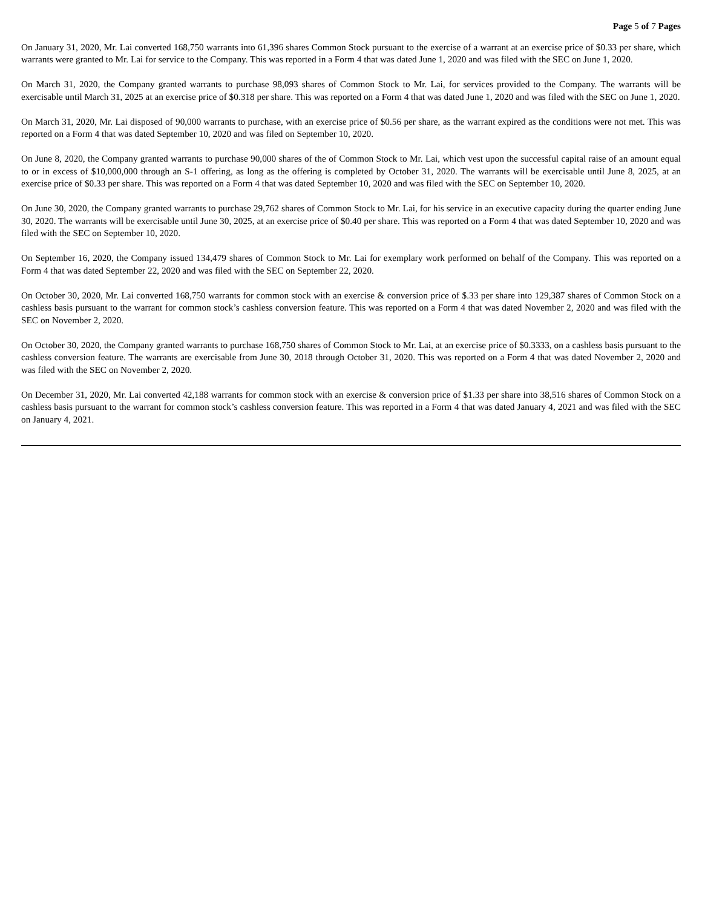Page 5 of 7 Pages
On January 31, 2020, Mr. Lai converted 168,750 warrants into 61,396 shares Common Stock pursuant to the exercise of a warrant at an exercise price of $0.33 per share, which warrants were granted to Mr. Lai for service to the Company. This was reported in a Form 4 that was dated June 1, 2020 and was filed with the SEC on June 1, 2020.
On March 31, 2020, the Company granted warrants to purchase 98,093 shares of Common Stock to Mr. Lai, for services provided to the Company. The warrants will be exercisable until March 31, 2025 at an exercise price of $0.318 per share. This was reported on a Form 4 that was dated June 1, 2020 and was filed with the SEC on June 1, 2020.
On March 31, 2020, Mr. Lai disposed of 90,000 warrants to purchase, with an exercise price of $0.56 per share, as the warrant expired as the conditions were not met. This was reported on a Form 4 that was dated September 10, 2020 and was filed on September 10, 2020.
On June 8, 2020, the Company granted warrants to purchase 90,000 shares of the of Common Stock to Mr. Lai, which vest upon the successful capital raise of an amount equal to or in excess of $10,000,000 through an S-1 offering, as long as the offering is completed by October 31, 2020. The warrants will be exercisable until June 8, 2025, at an exercise price of $0.33 per share. This was reported on a Form 4 that was dated September 10, 2020 and was filed with the SEC on September 10, 2020.
On June 30, 2020, the Company granted warrants to purchase 29,762 shares of Common Stock to Mr. Lai, for his service in an executive capacity during the quarter ending June 30, 2020. The warrants will be exercisable until June 30, 2025, at an exercise price of $0.40 per share. This was reported on a Form 4 that was dated September 10, 2020 and was filed with the SEC on September 10, 2020.
On September 16, 2020, the Company issued 134,479 shares of Common Stock to Mr. Lai for exemplary work performed on behalf of the Company. This was reported on a Form 4 that was dated September 22, 2020 and was filed with the SEC on September 22, 2020.
On October 30, 2020, Mr. Lai converted 168,750 warrants for common stock with an exercise & conversion price of $.33 per share into 129,387 shares of Common Stock on a cashless basis pursuant to the warrant for common stock’s cashless conversion feature. This was reported on a Form 4 that was dated November 2, 2020 and was filed with the SEC on November 2, 2020.
On October 30, 2020, the Company granted warrants to purchase 168,750 shares of Common Stock to Mr. Lai, at an exercise price of $0.3333, on a cashless basis pursuant to the cashless conversion feature. The warrants are exercisable from June 30, 2018 through October 31, 2020. This was reported on a Form 4 that was dated November 2, 2020 and was filed with the SEC on November 2, 2020.
On December 31, 2020, Mr. Lai converted 42,188 warrants for common stock with an exercise & conversion price of $1.33 per share into 38,516 shares of Common Stock on a cashless basis pursuant to the warrant for common stock’s cashless conversion feature. This was reported in a Form 4 that was dated January 4, 2021 and was filed with the SEC on January 4, 2021.